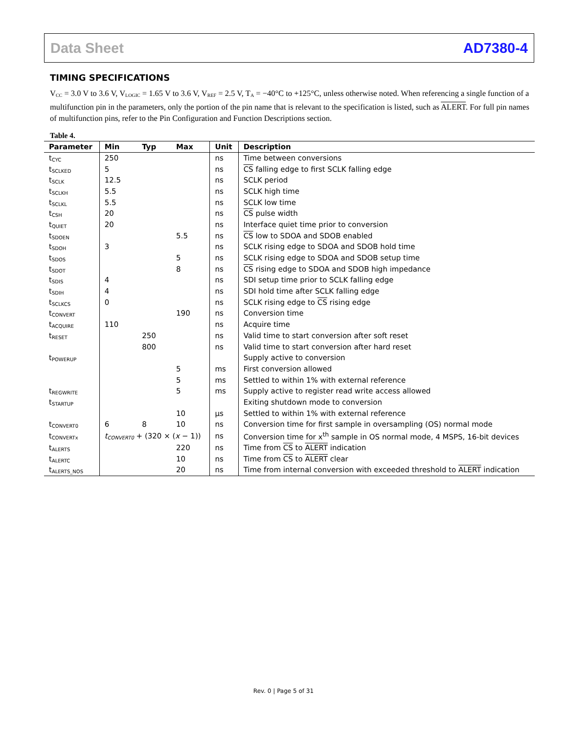Data Sheet AD7380-4
TIMING SPECIFICATIONS
V<sub>CC</sub> = 3.0 V to 3.6 V, V<sub>LOGIC</sub> = 1.65 V to 3.6 V, V<sub>REF</sub> = 2.5 V, T<sub>A</sub> = −40°C to +125°C, unless otherwise noted. When referencing a single function of a multifunction pin in the parameters, only the portion of the pin name that is relevant to the specification is listed, such as ALERT. For full pin names of multifunction pins, refer to the Pin Configuration and Function Descriptions section.
Table 4.
| Parameter | Min | Typ | Max | Unit | Description |
| --- | --- | --- | --- | --- | --- |
| t<sub>CYC</sub> | 250 | | | ns | Time between conversions |
| t<sub>SCLKED</sub> | 5 | | | ns | CS falling edge to first SCLK falling edge |
| t<sub>SCLK</sub> | 12.5 | | | ns | SCLK period |
| t<sub>SCLKH</sub> | 5.5 | | | ns | SCLK high time |
| t<sub>SCLKL</sub> | 5.5 | | | ns | SCLK low time |
| t<sub>CSH</sub> | 20 | | | ns | CS pulse width |
| t<sub>QUIET</sub> | 20 | | | ns | Interface quiet time prior to conversion |
| t<sub>SDOEN</sub> | | | 5.5 | ns | CS low to SDOA and SDOB enabled |
| t<sub>SDOH</sub> | 3 | | | ns | SCLK rising edge to SDOA and SDOB hold time |
| t<sub>SDOS</sub> | | | 5 | ns | SCLK rising edge to SDOA and SDOB setup time |
| t<sub>SDOT</sub> | | | 8 | ns | CS rising edge to SDOA and SDOB high impedance |
| t<sub>SDIS</sub> | 4 | | | ns | SDI setup time prior to SCLK falling edge |
| t<sub>SDIH</sub> | 4 | | | ns | SDI hold time after SCLK falling edge |
| t<sub>SCLKCS</sub> | 0 | | | ns | SCLK rising edge to CS rising edge |
| t<sub>CONVERT</sub> | | | 190 | ns | Conversion time |
| t<sub>ACQUIRE</sub> | 110 | | | ns | Acquire time |
| t<sub>RESET</sub> | | 250 | | ns | Valid time to start conversion after soft reset |
| | | 800 | | ns | Valid time to start conversion after hard reset |
| t<sub>POWERUP</sub> | | | | | Supply active to conversion |
| | | | 5 | ms | First conversion allowed |
| | | | 5 | ms | Settled to within 1% with external reference |
| t<sub>REGWRITE</sub> | | | 5 | ms | Supply active to register read write access allowed |
| t<sub>STARTUP</sub> | | | | | Exiting shutdown mode to conversion |
| | | | 10 | µs | Settled to within 1% with external reference |
| t<sub>CONVERT0</sub> | 6 | 8 | 10 | ns | Conversion time for first sample in oversampling (OS) normal mode |
| t<sub>CONVERTx</sub> | t<sub>CONVERT0</sub> + (320 × ( x − 1)) | | | ns | Conversion time for x<sup>th</sup> sample in OS normal mode, 4 MSPS, 16-bit devices |
| t<sub>ALERTS</sub> | | | 220 | ns | Time from CS to ALERT indication |
| t<sub>ALERTC</sub> | | | 10 | ns | Time from CS to ALERT clear |
| t<sub>ALERTS_NOS</sub> | | | 20 | ns | Time from internal conversion with exceeded threshold to ALERT indication |
Rev. 0 | Page 5 of 31